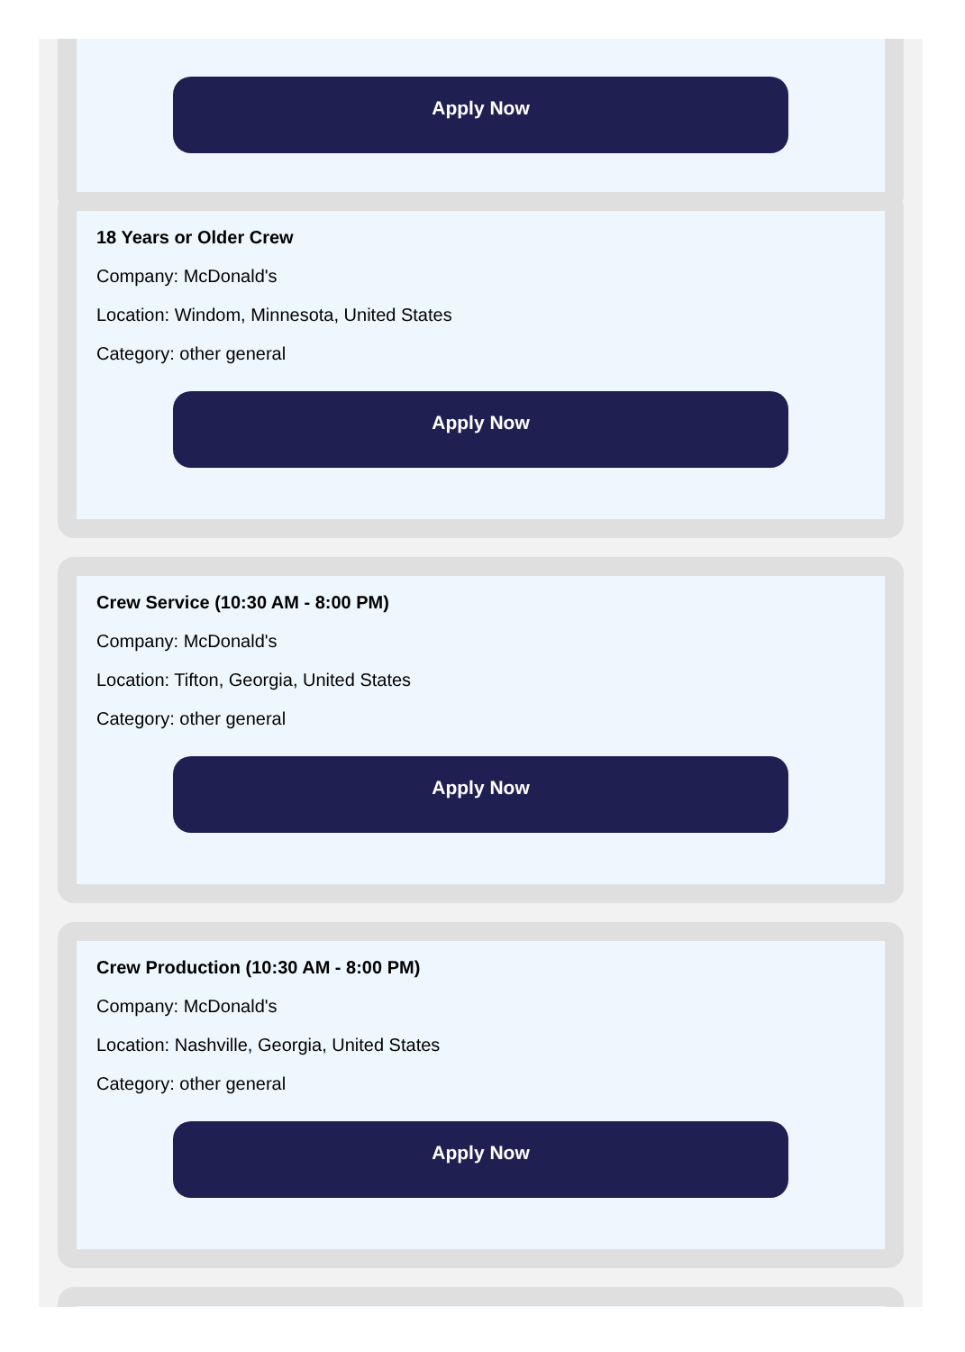Apply Now
18 Years or Older Crew
Company: McDonald's
Location: Windom, Minnesota, United States
Category: other general
Apply Now
Crew Service (10:30 AM - 8:00 PM)
Company: McDonald's
Location: Tifton, Georgia, United States
Category: other general
Apply Now
Crew Production (10:30 AM - 8:00 PM)
Company: McDonald's
Location: Nashville, Georgia, United States
Category: other general
Apply Now